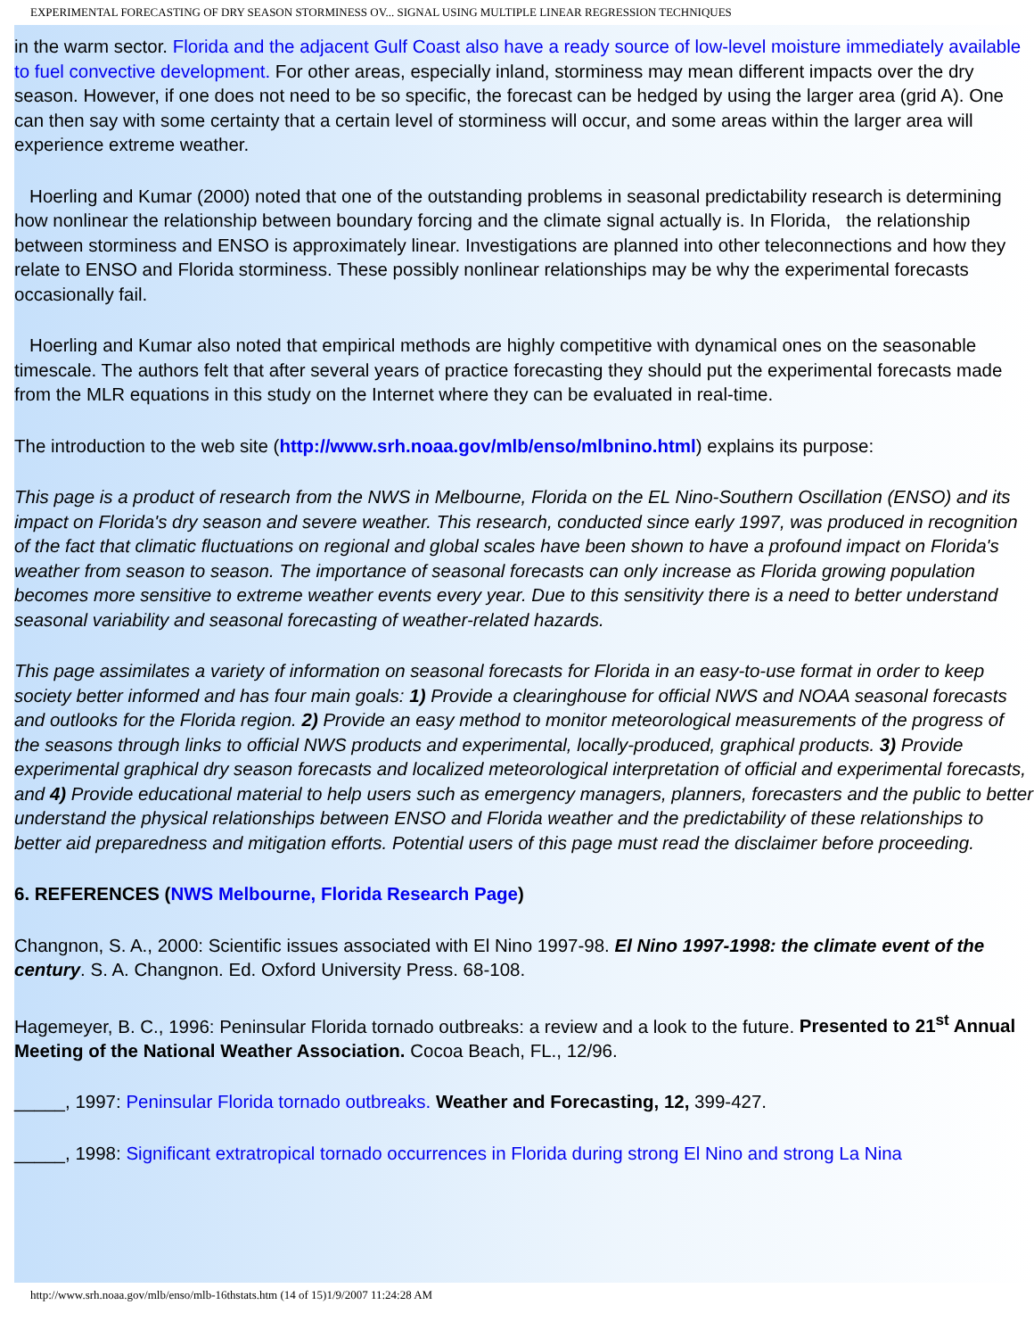EXPERIMENTAL FORECASTING OF DRY SEASON STORMINESS OV... SIGNAL USING MULTIPLE LINEAR REGRESSION TECHNIQUES
in the warm sector. Florida and the adjacent Gulf Coast also have a ready source of low-level moisture immediately available to fuel convective development. For other areas, especially inland, storminess may mean different impacts over the dry season. However, if one does not need to be so specific, the forecast can be hedged by using the larger area (grid A). One can then say with some certainty that a certain level of storminess will occur, and some areas within the larger area will experience extreme weather.
Hoerling and Kumar (2000) noted that one of the outstanding problems in seasonal predictability research is determining how nonlinear the relationship between boundary forcing and the climate signal actually is. In Florida, the relationship between storminess and ENSO is approximately linear. Investigations are planned into other teleconnections and how they relate to ENSO and Florida storminess. These possibly nonlinear relationships may be why the experimental forecasts occasionally fail.
Hoerling and Kumar also noted that empirical methods are highly competitive with dynamical ones on the seasonable timescale. The authors felt that after several years of practice forecasting they should put the experimental forecasts made from the MLR equations in this study on the Internet where they can be evaluated in real-time.
The introduction to the web site (http://www.srh.noaa.gov/mlb/enso/mlbnino.html) explains its purpose:
This page is a product of research from the NWS in Melbourne, Florida on the EL Nino-Southern Oscillation (ENSO) and its impact on Florida's dry season and severe weather. This research, conducted since early 1997, was produced in recognition of the fact that climatic fluctuations on regional and global scales have been shown to have a profound impact on Florida's weather from season to season. The importance of seasonal forecasts can only increase as Florida growing population becomes more sensitive to extreme weather events every year. Due to this sensitivity there is a need to better understand seasonal variability and seasonal forecasting of weather-related hazards.
This page assimilates a variety of information on seasonal forecasts for Florida in an easy-to-use format in order to keep society better informed and has four main goals: 1) Provide a clearinghouse for official NWS and NOAA seasonal forecasts and outlooks for the Florida region. 2) Provide an easy method to monitor meteorological measurements of the progress of the seasons through links to official NWS products and experimental, locally-produced, graphical products. 3) Provide experimental graphical dry season forecasts and localized meteorological interpretation of official and experimental forecasts, and 4) Provide educational material to help users such as emergency managers, planners, forecasters and the public to better understand the physical relationships between ENSO and Florida weather and the predictability of these relationships to better aid preparedness and mitigation efforts. Potential users of this page must read the disclaimer before proceeding.
6. REFERENCES (NWS Melbourne, Florida Research Page)
Changnon, S. A., 2000: Scientific issues associated with El Nino 1997-98. El Nino 1997-1998: the climate event of the century. S. A. Changnon. Ed. Oxford University Press. 68-108.
Hagemeyer, B. C., 1996: Peninsular Florida tornado outbreaks: a review and a look to the future. Presented to 21<sup>st</sup> Annual Meeting of the National Weather Association. Cocoa Beach, FL., 12/96.
_____, 1997: Peninsular Florida tornado outbreaks. Weather and Forecasting, 12, 399-427.
_____, 1998: Significant extratropical tornado occurrences in Florida during strong El Nino and strong La Nina
http://www.srh.noaa.gov/mlb/enso/mlb-16thstats.htm (14 of 15)1/9/2007 11:24:28 AM